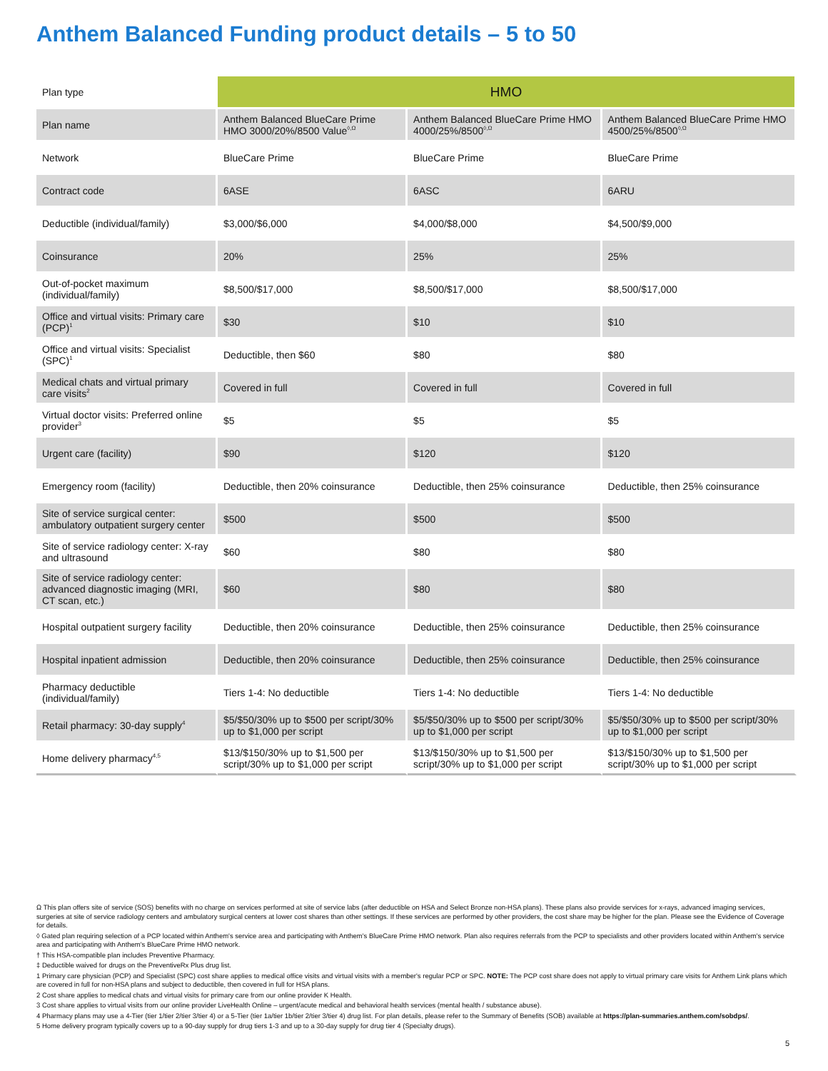Anthem Balanced Funding product details – 5 to 50
| Plan type | HMO | | |
| Plan name | Anthem Balanced BlueCare Prime HMO 3000/20%/8500 Value<sup>◊,Ω</sup> | Anthem Balanced BlueCare Prime HMO 4000/25%/8500<sup>◊,Ω</sup> | Anthem Balanced BlueCare Prime HMO 4500/25%/8500<sup>◊,Ω</sup> |
| Network | BlueCare Prime | BlueCare Prime | BlueCare Prime |
| Contract code | 6ASE | 6ASC | 6ARU |
| Deductible (individual/family) | $3,000/$6,000 | $4,000/$8,000 | $4,500/$9,000 |
| Coinsurance | 20% | 25% | 25% |
| Out-of-pocket maximum (individual/family) | $8,500/$17,000 | $8,500/$17,000 | $8,500/$17,000 |
| Office and virtual visits: Primary care (PCP)<sup>1</sup> | $30 | $10 | $10 |
| Office and virtual visits: Specialist (SPC)<sup>1</sup> | Deductible, then $60 | $80 | $80 |
| Medical chats and virtual primary care visits<sup>2</sup> | Covered in full | Covered in full | Covered in full |
| Virtual doctor visits: Preferred online provider<sup>3</sup> | $5 | $5 | $5 |
| Urgent care (facility) | $90 | $120 | $120 |
| Emergency room (facility) | Deductible, then 20% coinsurance | Deductible, then 25% coinsurance | Deductible, then 25% coinsurance |
| Site of service surgical center: ambulatory outpatient surgery center | $500 | $500 | $500 |
| Site of service radiology center: X-ray and ultrasound | $60 | $80 | $80 |
| Site of service radiology center: advanced diagnostic imaging (MRI, CT scan, etc.) | $60 | $80 | $80 |
| Hospital outpatient surgery facility | Deductible, then 20% coinsurance | Deductible, then 25% coinsurance | Deductible, then 25% coinsurance |
| Hospital inpatient admission | Deductible, then 20% coinsurance | Deductible, then 25% coinsurance | Deductible, then 25% coinsurance |
| Pharmacy deductible (individual/family) | Tiers 1-4: No deductible | Tiers 1-4: No deductible | Tiers 1-4: No deductible |
| Retail pharmacy: 30-day supply<sup>4</sup> | $5/$50/30% up to $500 per script/30% up to $1,000 per script | $5/$50/30% up to $500 per script/30% up to $1,000 per script | $5/$50/30% up to $500 per script/30% up to $1,000 per script |
| Home delivery pharmacy<sup>4,5</sup> | $13/$150/30% up to $1,500 per script/30% up to $1,000 per script | $13/$150/30% up to $1,500 per script/30% up to $1,000 per script | $13/$150/30% up to $1,500 per script/30% up to $1,000 per script |
Ω This plan offers site of service (SOS) benefits with no charge on services performed at site of service labs (after deductible on HSA and Select Bronze non-HSA plans). These plans also provide services for x-rays, advanced imaging services, surgeries at site of service radiology centers and ambulatory surgical centers at lower cost shares than other settings. If these services are performed by other providers, the cost share may be higher for the plan. Please see the Evidence of Coverage for details.
◊ Gated plan requiring selection of a PCP located within Anthem's service area and participating with Anthem's BlueCare Prime HMO network. Plan also requires referrals from the PCP to specialists and other providers located within Anthem's service area and participating with Anthem's BlueCare Prime HMO network.
† This HSA-compatible plan includes Preventive Pharmacy.
‡ Deductible waived for drugs on the PreventiveRx Plus drug list.
1 Primary care physician (PCP) and Specialist (SPC) cost share applies to medical office visits and virtual visits with a member's regular PCP or SPC. NOTE: The PCP cost share does not apply to virtual primary care visits for Anthem Link plans which are covered in full for non-HSA plans and subject to deductible, then covered in full for HSA plans.
2 Cost share applies to medical chats and virtual visits for primary care from our online provider K Health.
3 Cost share applies to virtual visits from our online provider LiveHealth Online – urgent/acute medical and behavioral health services (mental health / substance abuse).
4 Pharmacy plans may use a 4-Tier (tier 1/tier 2/tier 3/tier 4) or a 5-Tier (tier 1a/tier 1b/tier 2/tier 3/tier 4) drug list. For plan details, please refer to the Summary of Benefits (SOB) available at https://plan-summaries.anthem.com/sobdps/.
5 Home delivery program typically covers up to a 90-day supply for drug tiers 1-3 and up to a 30-day supply for drug tier 4 (Specialty drugs).
5